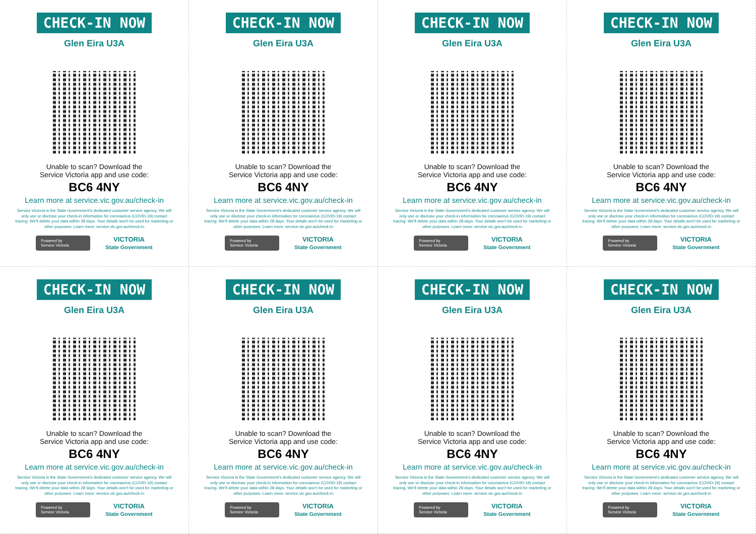CHECK-IN NOW
Glen Eira U3A
Unable to scan? Download the
Service Victoria app and use code:
BC6 4NY
Learn more at service.vic.gov.au/check-in
Service Victoria is the State Government's dedicated customer service agency. We will only use or disclose your check-in information for coronavirus (COVID-19) contact tracing. We'll delete your data within 28 days. Your details won't be used for marketing or other purposes. Learn more: service.vic.gov.au/check-in
Powered by
Service Victoria
VICTORIA
State Government
CHECK-IN NOW
Glen Eira U3A
Unable to scan? Download the
Service Victoria app and use code:
BC6 4NY
Learn more at service.vic.gov.au/check-in
Service Victoria is the State Government's dedicated customer service agency. We will only use or disclose your check-in information for coronavirus (COVID-19) contact tracing. We'll delete your data within 28 days. Your details won't be used for marketing or other purposes. Learn more: service.vic.gov.au/check-in
Powered by
Service Victoria
VICTORIA
State Government
CHECK-IN NOW
Glen Eira U3A
Unable to scan? Download the
Service Victoria app and use code:
BC6 4NY
Learn more at service.vic.gov.au/check-in
Service Victoria is the State Government's dedicated customer service agency. We will only use or disclose your check-in information for coronavirus (COVID-19) contact tracing. We'll delete your data within 28 days. Your details won't be used for marketing or other purposes. Learn more: service.vic.gov.au/check-in
Powered by
Service Victoria
VICTORIA
State Government
CHECK-IN NOW
Glen Eira U3A
Unable to scan? Download the
Service Victoria app and use code:
BC6 4NY
Learn more at service.vic.gov.au/check-in
Service Victoria is the State Government's dedicated customer service agency. We will only use or disclose your check-in information for coronavirus (COVID-19) contact tracing. We'll delete your data within 28 days. Your details won't be used for marketing or other purposes. Learn more: service.vic.gov.au/check-in
Powered by
Service Victoria
VICTORIA
State Government
CHECK-IN NOW
Glen Eira U3A
Unable to scan? Download the
Service Victoria app and use code:
BC6 4NY
Learn more at service.vic.gov.au/check-in
Service Victoria is the State Government's dedicated customer service agency. We will only use or disclose your check-in information for coronavirus (COVID-19) contact tracing. We'll delete your data within 28 days. Your details won't be used for marketing or other purposes. Learn more: service.vic.gov.au/check-in
Powered by
Service Victoria
VICTORIA
State Government
CHECK-IN NOW
Glen Eira U3A
Unable to scan? Download the
Service Victoria app and use code:
BC6 4NY
Learn more at service.vic.gov.au/check-in
Service Victoria is the State Government's dedicated customer service agency. We will only use or disclose your check-in information for coronavirus (COVID-19) contact tracing. We'll delete your data within 28 days. Your details won't be used for marketing or other purposes. Learn more: service.vic.gov.au/check-in
Powered by
Service Victoria
VICTORIA
State Government
CHECK-IN NOW
Glen Eira U3A
Unable to scan? Download the
Service Victoria app and use code:
BC6 4NY
Learn more at service.vic.gov.au/check-in
Service Victoria is the State Government's dedicated customer service agency. We will only use or disclose your check-in information for coronavirus (COVID-19) contact tracing. We'll delete your data within 28 days. Your details won't be used for marketing or other purposes. Learn more: service.vic.gov.au/check-in
Powered by
Service Victoria
VICTORIA
State Government
CHECK-IN NOW
Glen Eira U3A
Unable to scan? Download the
Service Victoria app and use code:
BC6 4NY
Learn more at service.vic.gov.au/check-in
Service Victoria is the State Government's dedicated customer service agency. We will only use or disclose your check-in information for coronavirus (COVID-19) contact tracing. We'll delete your data within 28 days. Your details won't be used for marketing or other purposes. Learn more: service.vic.gov.au/check-in
Powered by
Service Victoria
VICTORIA
State Government